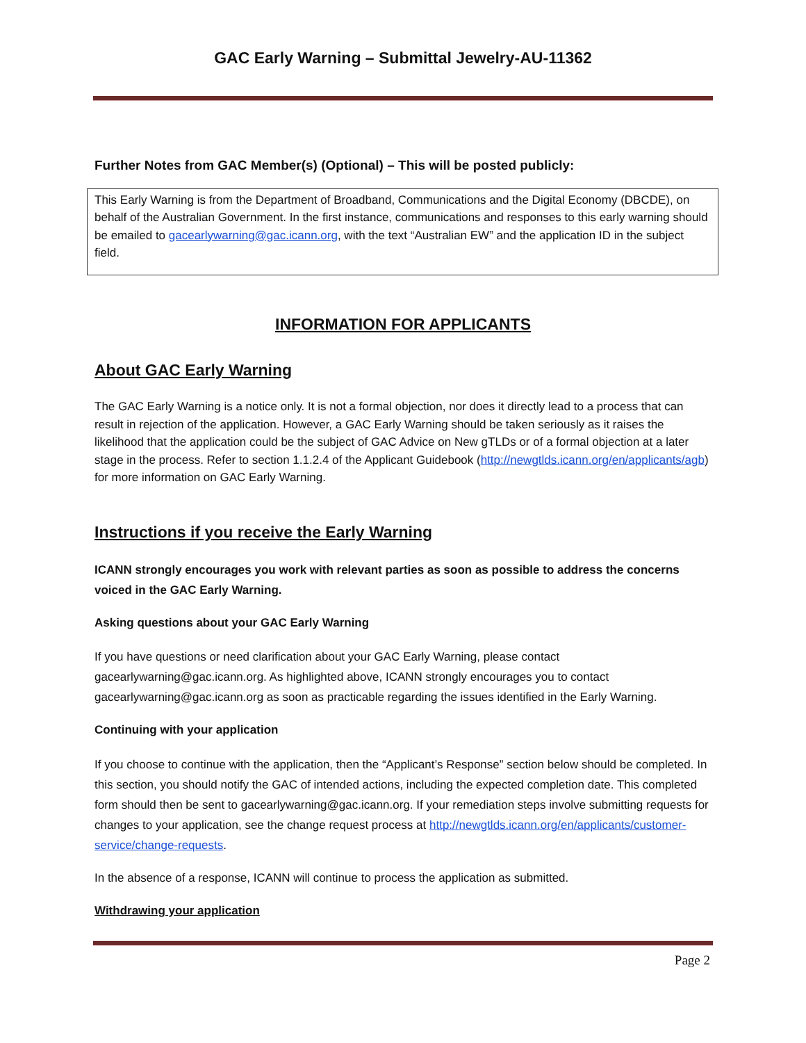GAC Early Warning – Submittal Jewelry-AU-11362
Further Notes from GAC Member(s) (Optional) – This will be posted publicly:
This Early Warning is from the Department of Broadband, Communications and the Digital Economy (DBCDE), on behalf of the Australian Government. In the first instance, communications and responses to this early warning should be emailed to gacearlywarning@gac.icann.org, with the text “Australian EW” and the application ID in the subject field.
INFORMATION FOR APPLICANTS
About GAC Early Warning
The GAC Early Warning is a notice only. It is not a formal objection, nor does it directly lead to a process that can result in rejection of the application. However, a GAC Early Warning should be taken seriously as it raises the likelihood that the application could be the subject of GAC Advice on New gTLDs or of a formal objection at a later stage in the process. Refer to section 1.1.2.4 of the Applicant Guidebook (http://newgtlds.icann.org/en/applicants/agb) for more information on GAC Early Warning.
Instructions if you receive the Early Warning
ICANN strongly encourages you work with relevant parties as soon as possible to address the concerns voiced in the GAC Early Warning.
Asking questions about your GAC Early Warning
If you have questions or need clarification about your GAC Early Warning, please contact gacearlywarning@gac.icann.org. As highlighted above, ICANN strongly encourages you to contact gacearlywarning@gac.icann.org as soon as practicable regarding the issues identified in the Early Warning.
Continuing with your application
If you choose to continue with the application, then the “Applicant’s Response” section below should be completed. In this section, you should notify the GAC of intended actions, including the expected completion date. This completed form should then be sent to gacearlywarning@gac.icann.org. If your remediation steps involve submitting requests for changes to your application, see the change request process at http://newgtlds.icann.org/en/applicants/customer-service/change-requests.
In the absence of a response, ICANN will continue to process the application as submitted.
Withdrawing your application
Page 2